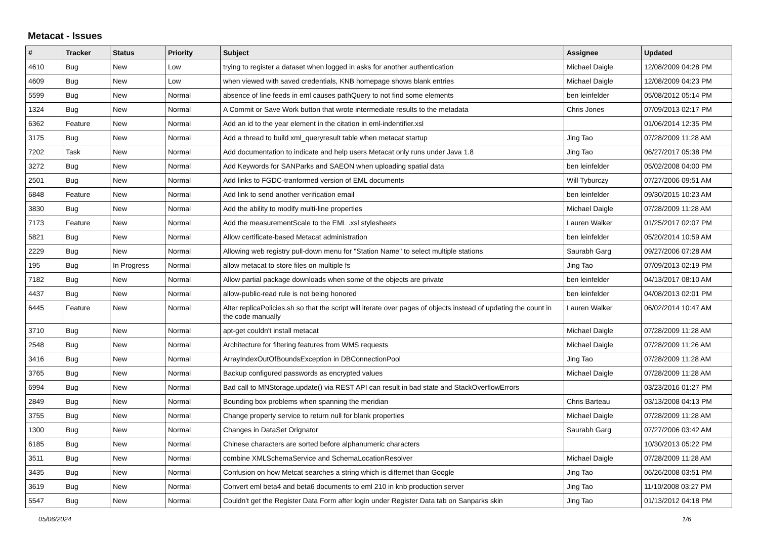Metacat - Issues
| # | Tracker | Status | Priority | Subject | Assignee | Updated |
| --- | --- | --- | --- | --- | --- | --- |
| 4610 | Bug | New | Low | trying to register a dataset when logged in asks for another authentication | Michael Daigle | 12/08/2009 04:28 PM |
| 4609 | Bug | New | Low | when viewed with saved credentials, KNB homepage shows blank entries | Michael Daigle | 12/08/2009 04:23 PM |
| 5599 | Bug | New | Normal | absence of line feeds in eml causes pathQuery to not find some elements | ben leinfelder | 05/08/2012 05:14 PM |
| 1324 | Bug | New | Normal | A Commit or Save Work button that wrote intermediate results to the metadata | Chris Jones | 07/09/2013 02:17 PM |
| 6362 | Feature | New | Normal | Add an id to the year element in the citation in eml-indentifier.xsl | | 01/06/2014 12:35 PM |
| 3175 | Bug | New | Normal | Add a thread to build xml_queryresult table when metacat startup | Jing Tao | 07/28/2009 11:28 AM |
| 7202 | Task | New | Normal | Add documentation to indicate and help users Metacat only runs under Java 1.8 | Jing Tao | 06/27/2017 05:38 PM |
| 3272 | Bug | New | Normal | Add Keywords for SANParks and SAEON when uploading spatial data | ben leinfelder | 05/02/2008 04:00 PM |
| 2501 | Bug | New | Normal | Add links to FGDC-tranformed version of EML documents | Will Tyburczy | 07/27/2006 09:51 AM |
| 6848 | Feature | New | Normal | Add link to send another verification email | ben leinfelder | 09/30/2015 10:23 AM |
| 3830 | Bug | New | Normal | Add the ability to modify multi-line properties | Michael Daigle | 07/28/2009 11:28 AM |
| 7173 | Feature | New | Normal | Add the measurementScale to the EML .xsl stylesheets | Lauren Walker | 01/25/2017 02:07 PM |
| 5821 | Bug | New | Normal | Allow certificate-based Metacat administration | ben leinfelder | 05/20/2014 10:59 AM |
| 2229 | Bug | New | Normal | Allowing web registry pull-down menu for "Station Name" to select multiple stations | Saurabh Garg | 09/27/2006 07:28 AM |
| 195 | Bug | In Progress | Normal | allow metacat to store files on multiple fs | Jing Tao | 07/09/2013 02:19 PM |
| 7182 | Bug | New | Normal | Allow partial package downloads when some of the objects are private | ben leinfelder | 04/13/2017 08:10 AM |
| 4437 | Bug | New | Normal | allow-public-read rule is not being honored | ben leinfelder | 04/08/2013 02:01 PM |
| 6445 | Feature | New | Normal | Alter replicaPolicies.sh so that the script will iterate over pages of objects instead of updating the count in the code manually | Lauren Walker | 06/02/2014 10:47 AM |
| 3710 | Bug | New | Normal | apt-get couldn't install metacat | Michael Daigle | 07/28/2009 11:28 AM |
| 2548 | Bug | New | Normal | Architecture for filtering features from WMS requests | Michael Daigle | 07/28/2009 11:26 AM |
| 3416 | Bug | New | Normal | ArrayIndexOutOfBoundsException in DBConnectionPool | Jing Tao | 07/28/2009 11:28 AM |
| 3765 | Bug | New | Normal | Backup configured passwords as encrypted values | Michael Daigle | 07/28/2009 11:28 AM |
| 6994 | Bug | New | Normal | Bad call to MNStorage.update() via REST API can result in bad state and StackOverflowErrors | | 03/23/2016 01:27 PM |
| 2849 | Bug | New | Normal | Bounding box problems when spanning the meridian | Chris Barteau | 03/13/2008 04:13 PM |
| 3755 | Bug | New | Normal | Change property service to return null for blank properties | Michael Daigle | 07/28/2009 11:28 AM |
| 1300 | Bug | New | Normal | Changes in DataSet Orignator | Saurabh Garg | 07/27/2006 03:42 AM |
| 6185 | Bug | New | Normal | Chinese characters are sorted before alphanumeric characters | | 10/30/2013 05:22 PM |
| 3511 | Bug | New | Normal | combine XMLSchemaService and SchemaLocationResolver | Michael Daigle | 07/28/2009 11:28 AM |
| 3435 | Bug | New | Normal | Confusion on how Metcat searches a string which is differnet than Google | Jing Tao | 06/26/2008 03:51 PM |
| 3619 | Bug | New | Normal | Convert eml beta4 and beta6 documents to eml 210 in knb production server | Jing Tao | 11/10/2008 03:27 PM |
| 5547 | Bug | New | Normal | Couldn't get the Register Data Form after login under Register Data tab on Sanparks skin | Jing Tao | 01/13/2012 04:18 PM |
05/06/2024 1/6